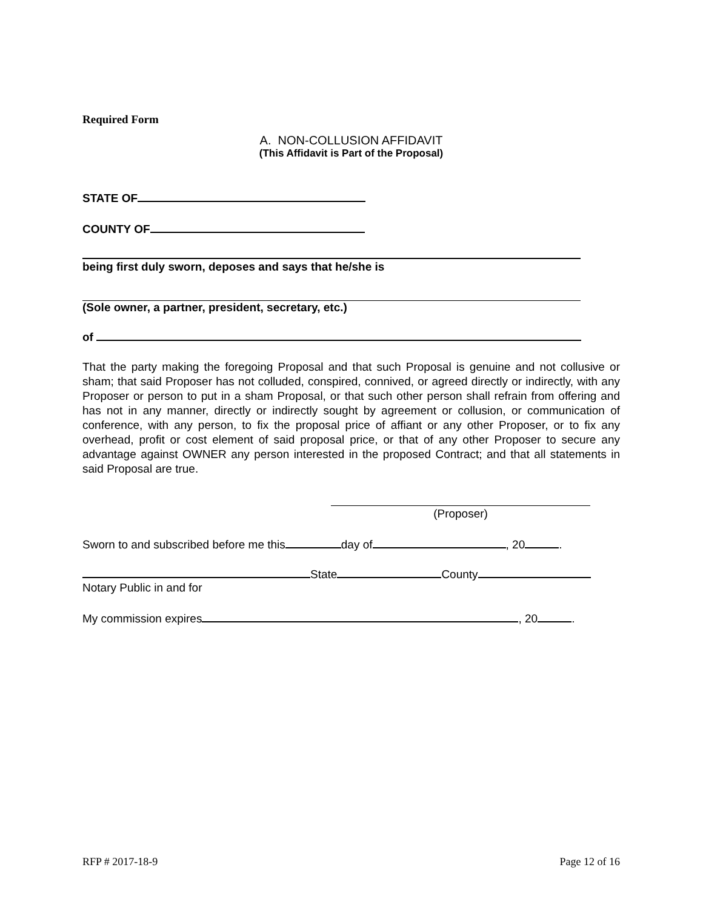Required Form
A. NON-COLLUSION AFFIDAVIT
(This Affidavit is Part of the Proposal)
STATE OF
COUNTY OF
being first duly sworn, deposes and says that he/she is
(Sole owner, a partner, president, secretary, etc.)
of
That the party making the foregoing Proposal and that such Proposal is genuine and not collusive or sham; that said Proposer has not colluded, conspired, connived, or agreed directly or indirectly, with any Proposer or person to put in a sham Proposal, or that such other person shall refrain from offering and has not in any manner, directly or indirectly sought by agreement or collusion, or communication of conference, with any person, to fix the proposal price of affiant or any other Proposer, or to fix any overhead, profit or cost element of said proposal price, or that of any other Proposer to secure any advantage against OWNER any person interested in the proposed Contract; and that all statements in said Proposal are true.
(Proposer)
Sworn to and subscribed before me this day of , 20 .
State County
Notary Public in and for
My commission expires , 20 .
RFP # 2017-18-9 Page 12 of 16